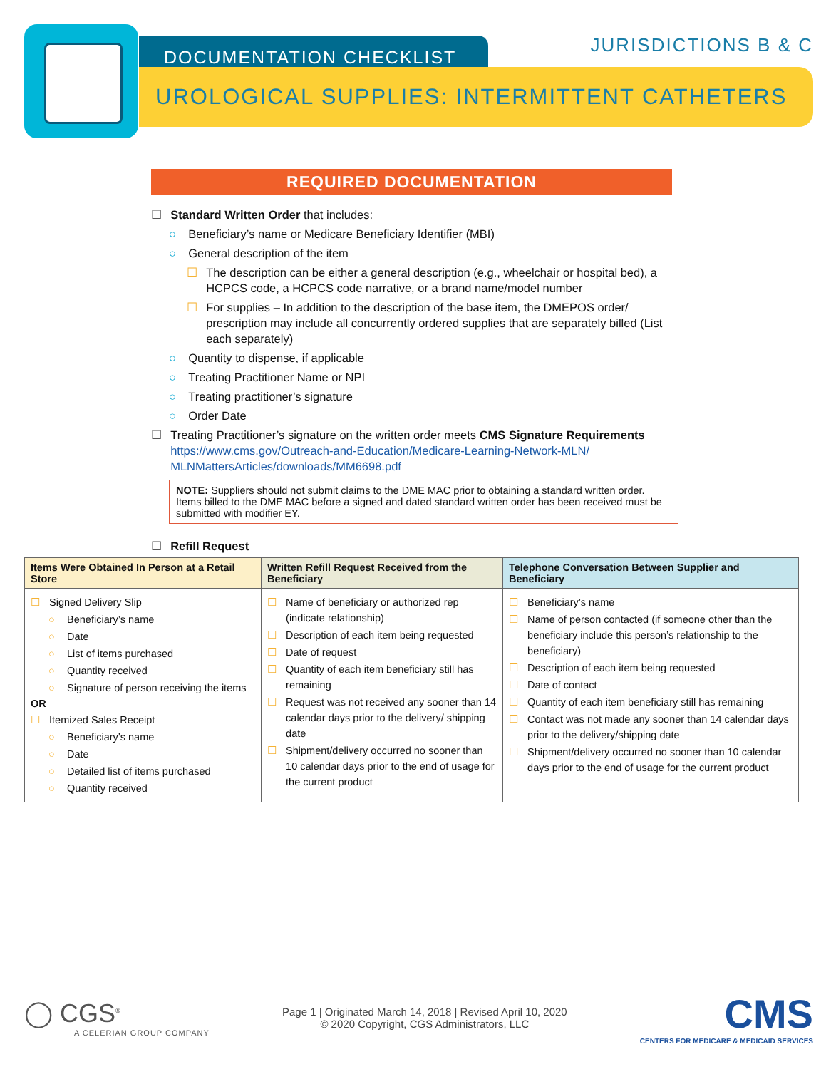DOCUMENTATION CHECKLIST JURISDICTIONS B & C
UROLOGICAL SUPPLIES: INTERMITTENT CATHETERS
REQUIRED DOCUMENTATION
☐ Standard Written Order that includes:
○ Beneficiary’s name or Medicare Beneficiary Identifier (MBI)
○ General description of the item
☐ The description can be either a general description (e.g., wheelchair or hospital bed), a HCPCS code, a HCPCS code narrative, or a brand name/model number
☐ For supplies – In addition to the description of the base item, the DMEPOS order/ prescription may include all concurrently ordered supplies that are separately billed (List each separately)
○ Quantity to dispense, if applicable
○ Treating Practitioner Name or NPI
○ Treating practitioner’s signature
○ Order Date
☐ Treating Practitioner’s signature on the written order meets CMS Signature Requirements https://www.cms.gov/Outreach-and-Education/Medicare-Learning-Network-MLN/ MLNMattersArticles/downloads/MM6698.pdf
NOTE: Suppliers should not submit claims to the DME MAC prior to obtaining a standard written order. Items billed to the DME MAC before a signed and dated standard written order has been received must be submitted with modifier EY.
☐ Refill Request
| Items Were Obtained In Person at a Retail Store | Written Refill Request Received from the Beneficiary | Telephone Conversation Between Supplier and Beneficiary |
| --- | --- | --- |
| ☐ Signed Delivery Slip ○ Beneficiary’s name ○ Date ○ List of items purchased ○ Quantity received ○ Signature of person receiving the items OR ☐ Itemized Sales Receipt ○ Beneficiary’s name ○ Date ○ Detailed list of items purchased ○ Quantity received | ☐ Name of beneficiary or authorized rep (indicate relationship) ☐ Description of each item being requested ☐ Date of request ☐ Quantity of each item beneficiary still has remaining ☐ Request was not received any sooner than 14 calendar days prior to the delivery/ shipping date ☐ Shipment/delivery occurred no sooner than 10 calendar days prior to the end of usage for the current product | ☐ Beneficiary’s name ☐ Name of person contacted (if someone other than the beneficiary include this person’s relationship to the beneficiary) ☐ Description of each item being requested ☐ Date of contact ☐ Quantity of each item beneficiary still has remaining ☐ Contact was not made any sooner than 14 calendar days prior to the delivery/shipping date ☐ Shipment/delivery occurred no sooner than 10 calendar days prior to the end of usage for the current product |
◯ CGS<sup>®</sup>
A CELERIAN GROUP COMPANY
Page 1 | Originated March 14, 2018 | Revised April 10, 2020
© 2020 Copyright, CGS Administrators, LLC
CMS
CENTERS FOR MEDICARE & MEDICAID SERVICES